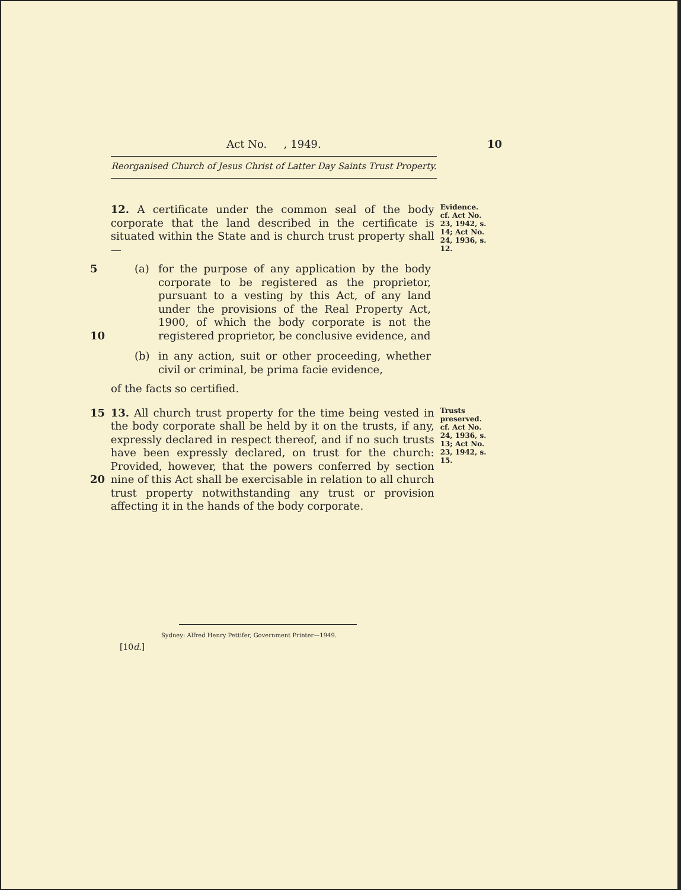Act No. , 1949. 10
Reorganised Church of Jesus Christ of Latter Day Saints Trust Property.
12. A certificate under the common seal of the body corporate that the land described in the certificate is situated within the State and is church trust property shall—
Evidence.
cf. Act No. 23, 1942, s. 14; Act No. 24, 1936, s. 12.
5
10
(a) for the purpose of any application by the body corporate to be registered as the proprietor, pursuant to a vesting by this Act, of any land under the provisions of the Real Property Act, 1900, of which the body corporate is not the registered proprietor, be conclusive evidence, and
(b) in any action, suit or other proceeding, whether civil or criminal, be prima facie evidence,
of the facts so certified.
15
20
13. All church trust property for the time being vested in the body corporate shall be held by it on the trusts, if any, expressly declared in respect thereof, and if no such trusts have been expressly declared, on trust for the church: Provided, however, that the powers conferred by section nine of this Act shall be exercisable in relation to all church trust property notwithstanding any trust or provision affecting it in the hands of the body corporate.
Trusts preserved.
cf. Act No. 24, 1936, s. 13; Act No. 23, 1942, s. 15.
Sydney: Alfred Henry Pettifer, Government Printer—1949.
[10d.]